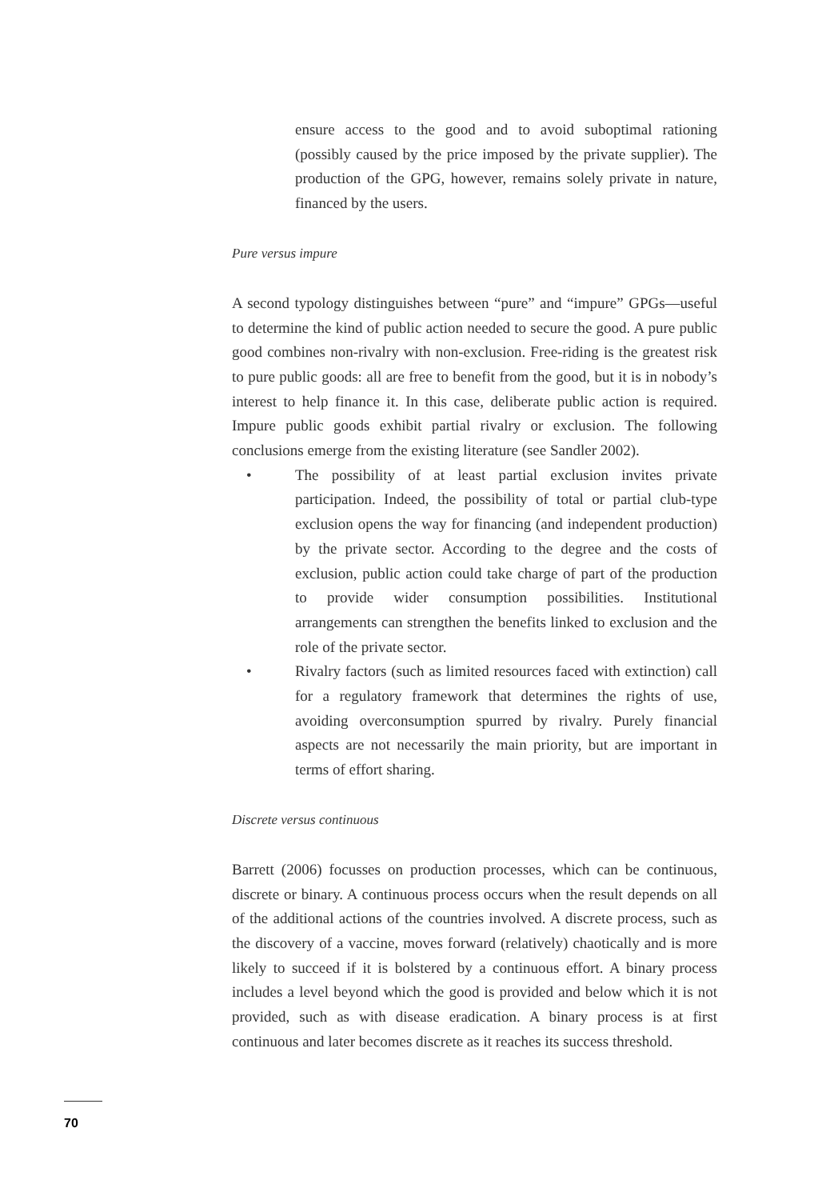ensure access to the good and to avoid suboptimal rationing (possibly caused by the price imposed by the private supplier). The production of the GPG, however, remains solely private in nature, financed by the users.
Pure versus impure
A second typology distinguishes between “pure” and “impure” GPGs—useful to determine the kind of public action needed to secure the good. A pure public good combines non-rivalry with non-exclusion. Free-riding is the greatest risk to pure public goods: all are free to benefit from the good, but it is in nobody’s interest to help finance it. In this case, deliberate public action is required. Impure public goods exhibit partial rivalry or exclusion. The following conclusions emerge from the existing literature (see Sandler 2002).
• The possibility of at least partial exclusion invites private participation. Indeed, the possibility of total or partial club-type exclusion opens the way for financing (and independent production) by the private sector. According to the degree and the costs of exclusion, public action could take charge of part of the production to provide wider consumption possibilities. Institutional arrangements can strengthen the benefits linked to exclusion and the role of the private sector.
• Rivalry factors (such as limited resources faced with extinction) call for a regulatory framework that determines the rights of use, avoiding overconsumption spurred by rivalry. Purely financial aspects are not necessarily the main priority, but are important in terms of effort sharing.
Discrete versus continuous
Barrett (2006) focusses on production processes, which can be continuous, discrete or binary. A continuous process occurs when the result depends on all of the additional actions of the countries involved. A discrete process, such as the discovery of a vaccine, moves forward (relatively) chaotically and is more likely to succeed if it is bolstered by a continuous effort. A binary process includes a level beyond which the good is provided and below which it is not provided, such as with disease eradication. A binary process is at first continuous and later becomes discrete as it reaches its success threshold.
70